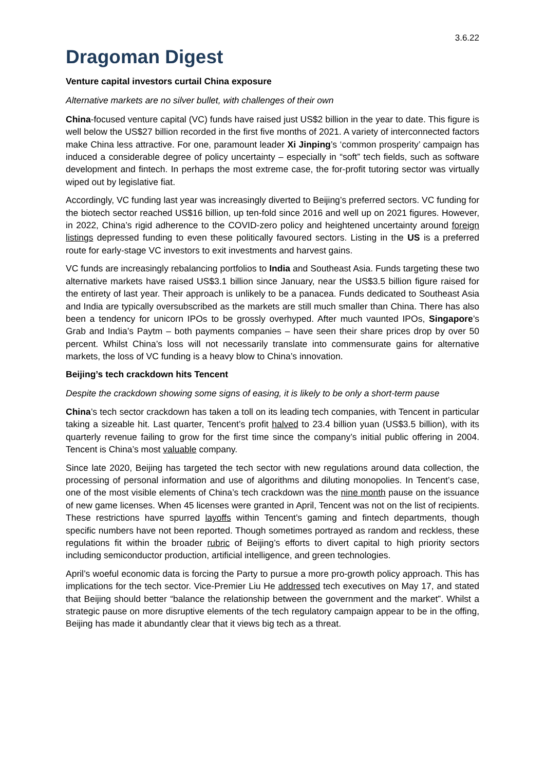3.6.22
Dragoman Digest
Venture capital investors curtail China exposure
Alternative markets are no silver bullet, with challenges of their own
China-focused venture capital (VC) funds have raised just US$2 billion in the year to date. This figure is well below the US$27 billion recorded in the first five months of 2021. A variety of interconnected factors make China less attractive. For one, paramount leader Xi Jinping’s ‘common prosperity’ campaign has induced a considerable degree of policy uncertainty – especially in “soft” tech fields, such as software development and fintech. In perhaps the most extreme case, the for-profit tutoring sector was virtually wiped out by legislative fiat.
Accordingly, VC funding last year was increasingly diverted to Beijing’s preferred sectors. VC funding for the biotech sector reached US$16 billion, up ten-fold since 2016 and well up on 2021 figures. However, in 2022, China’s rigid adherence to the COVID-zero policy and heightened uncertainty around foreign listings depressed funding to even these politically favoured sectors. Listing in the US is a preferred route for early-stage VC investors to exit investments and harvest gains.
VC funds are increasingly rebalancing portfolios to India and Southeast Asia. Funds targeting these two alternative markets have raised US$3.1 billion since January, near the US$3.5 billion figure raised for the entirety of last year. Their approach is unlikely to be a panacea. Funds dedicated to Southeast Asia and India are typically oversubscribed as the markets are still much smaller than China. There has also been a tendency for unicorn IPOs to be grossly overhyped. After much vaunted IPOs, Singapore’s Grab and India’s Paytm – both payments companies – have seen their share prices drop by over 50 percent. Whilst China’s loss will not necessarily translate into commensurate gains for alternative markets, the loss of VC funding is a heavy blow to China’s innovation.
Beijing’s tech crackdown hits Tencent
Despite the crackdown showing some signs of easing, it is likely to be only a short-term pause
China’s tech sector crackdown has taken a toll on its leading tech companies, with Tencent in particular taking a sizeable hit. Last quarter, Tencent’s profit halved to 23.4 billion yuan (US$3.5 billion), with its quarterly revenue failing to grow for the first time since the company’s initial public offering in 2004. Tencent is China’s most valuable company.
Since late 2020, Beijing has targeted the tech sector with new regulations around data collection, the processing of personal information and use of algorithms and diluting monopolies. In Tencent’s case, one of the most visible elements of China’s tech crackdown was the nine month pause on the issuance of new game licenses. When 45 licenses were granted in April, Tencent was not on the list of recipients. These restrictions have spurred layoffs within Tencent’s gaming and fintech departments, though specific numbers have not been reported. Though sometimes portrayed as random and reckless, these regulations fit within the broader rubric of Beijing’s efforts to divert capital to high priority sectors including semiconductor production, artificial intelligence, and green technologies.
April’s woeful economic data is forcing the Party to pursue a more pro-growth policy approach. This has implications for the tech sector. Vice-Premier Liu He addressed tech executives on May 17, and stated that Beijing should better “balance the relationship between the government and the market”. Whilst a strategic pause on more disruptive elements of the tech regulatory campaign appear to be in the offing, Beijing has made it abundantly clear that it views big tech as a threat.